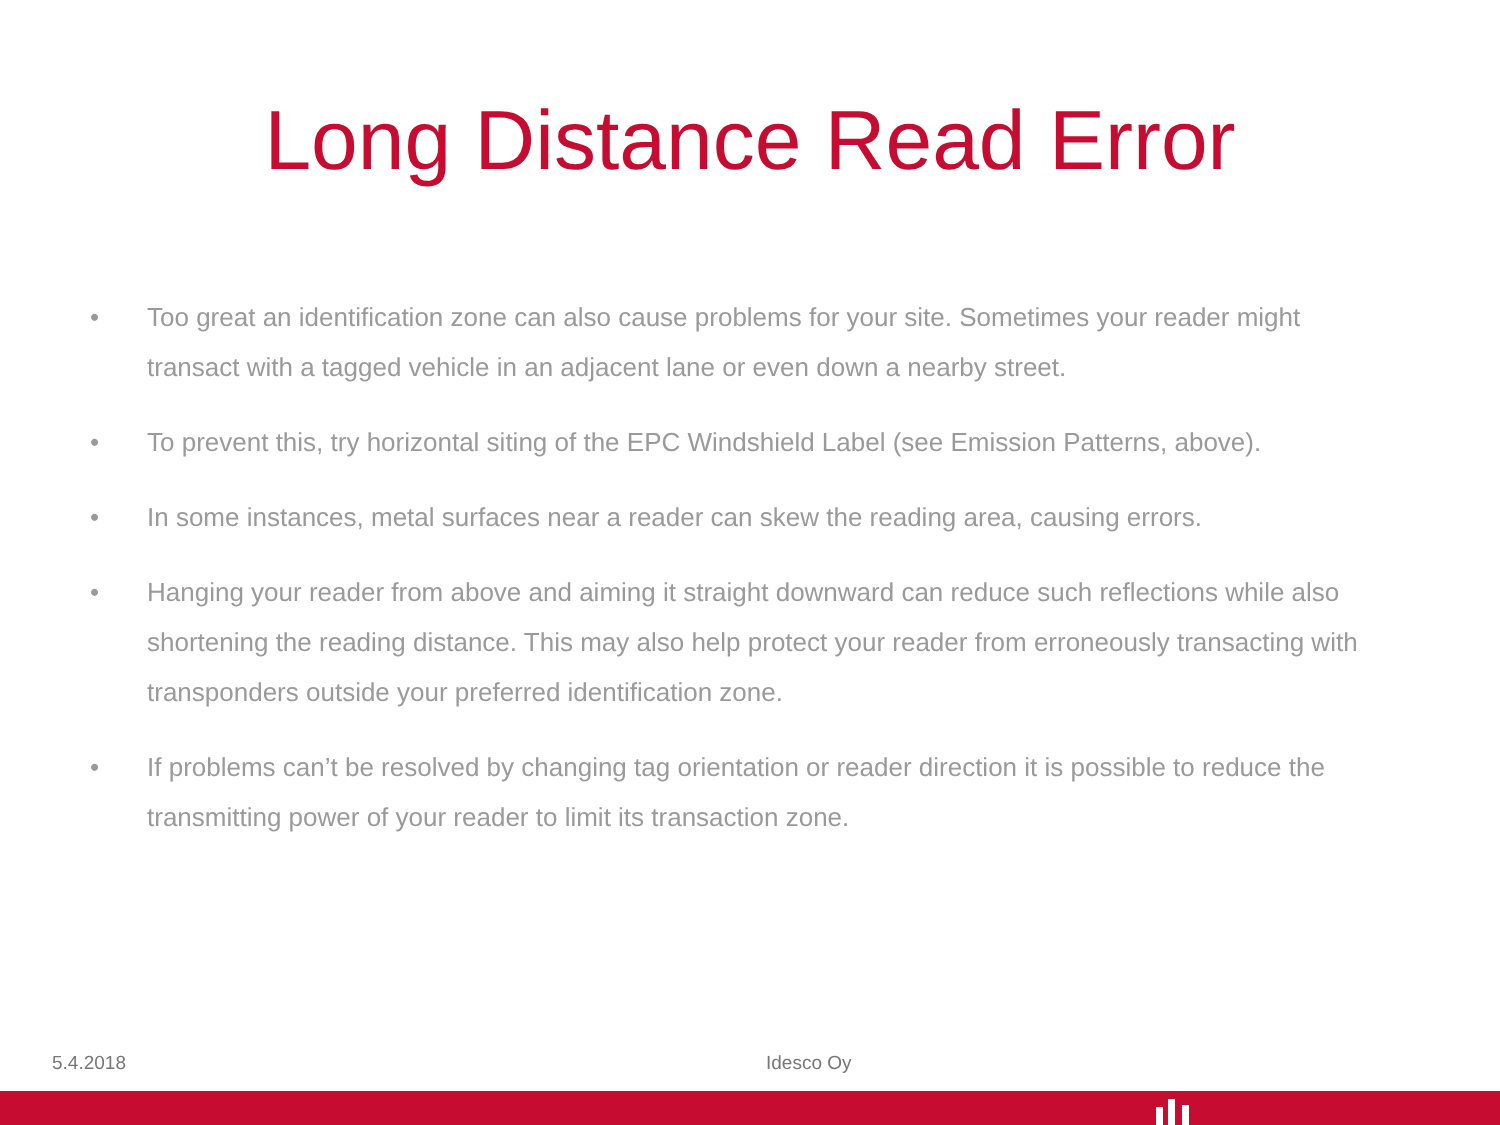Long Distance Read Error
• Too great an identification zone can also cause problems for your site. Sometimes your reader might transact with a tagged vehicle in an adjacent lane or even down a nearby street.
• To prevent this, try horizontal siting of the EPC Windshield Label (see Emission Patterns, above).
• In some instances, metal surfaces near a reader can skew the reading area, causing errors.
• Hanging your reader from above and aiming it straight downward can reduce such reflections while also shortening the reading distance. This may also help protect your reader from erroneously transacting with transponders outside your preferred identification zone.
• If problems can’t be resolved by changing tag orientation or reader direction it is possible to reduce the transmitting power of your reader to limit its transaction zone.
5.4.2018 Idesco Oy